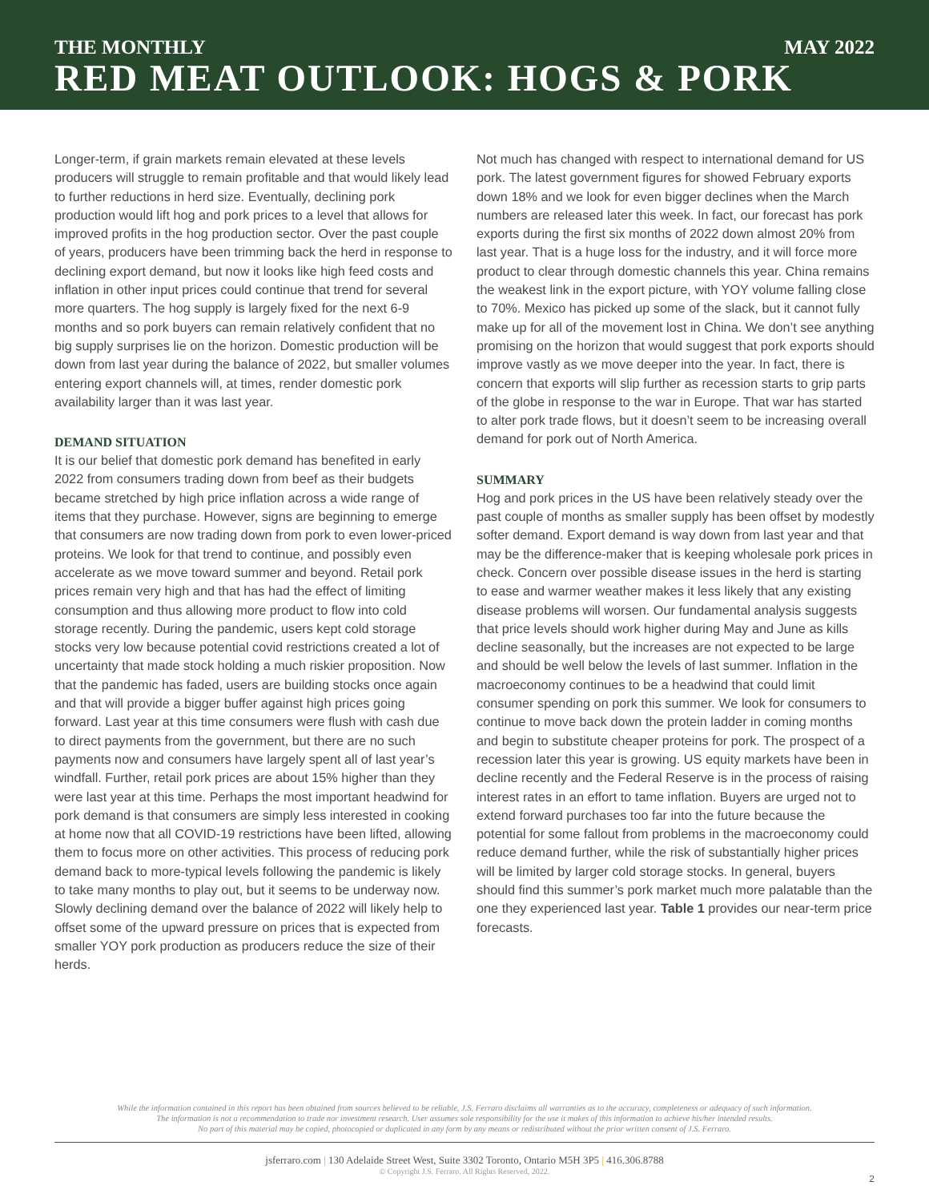THE MONTHLY MAY 2022
RED MEAT OUTLOOK: HOGS & PORK
Longer-term, if grain markets remain elevated at these levels producers will struggle to remain profitable and that would likely lead to further reductions in herd size. Eventually, declining pork production would lift hog and pork prices to a level that allows for improved profits in the hog production sector. Over the past couple of years, producers have been trimming back the herd in response to declining export demand, but now it looks like high feed costs and inflation in other input prices could continue that trend for several more quarters. The hog supply is largely fixed for the next 6-9 months and so pork buyers can remain relatively confident that no big supply surprises lie on the horizon. Domestic production will be down from last year during the balance of 2022, but smaller volumes entering export channels will, at times, render domestic pork availability larger than it was last year.
DEMAND SITUATION
It is our belief that domestic pork demand has benefited in early 2022 from consumers trading down from beef as their budgets became stretched by high price inflation across a wide range of items that they purchase. However, signs are beginning to emerge that consumers are now trading down from pork to even lower-priced proteins. We look for that trend to continue, and possibly even accelerate as we move toward summer and beyond. Retail pork prices remain very high and that has had the effect of limiting consumption and thus allowing more product to flow into cold storage recently. During the pandemic, users kept cold storage stocks very low because potential covid restrictions created a lot of uncertainty that made stock holding a much riskier proposition. Now that the pandemic has faded, users are building stocks once again and that will provide a bigger buffer against high prices going forward. Last year at this time consumers were flush with cash due to direct payments from the government, but there are no such payments now and consumers have largely spent all of last year’s windfall. Further, retail pork prices are about 15% higher than they were last year at this time. Perhaps the most important headwind for pork demand is that consumers are simply less interested in cooking at home now that all COVID-19 restrictions have been lifted, allowing them to focus more on other activities. This process of reducing pork demand back to more-typical levels following the pandemic is likely to take many months to play out, but it seems to be underway now. Slowly declining demand over the balance of 2022 will likely help to offset some of the upward pressure on prices that is expected from smaller YOY pork production as producers reduce the size of their herds.
Not much has changed with respect to international demand for US pork. The latest government figures for showed February exports down 18% and we look for even bigger declines when the March numbers are released later this week. In fact, our forecast has pork exports during the first six months of 2022 down almost 20% from last year. That is a huge loss for the industry, and it will force more product to clear through domestic channels this year. China remains the weakest link in the export picture, with YOY volume falling close to 70%. Mexico has picked up some of the slack, but it cannot fully make up for all of the movement lost in China. We don’t see anything promising on the horizon that would suggest that pork exports should improve vastly as we move deeper into the year. In fact, there is concern that exports will slip further as recession starts to grip parts of the globe in response to the war in Europe. That war has started to alter pork trade flows, but it doesn’t seem to be increasing overall demand for pork out of North America.
SUMMARY
Hog and pork prices in the US have been relatively steady over the past couple of months as smaller supply has been offset by modestly softer demand. Export demand is way down from last year and that may be the difference-maker that is keeping wholesale pork prices in check. Concern over possible disease issues in the herd is starting to ease and warmer weather makes it less likely that any existing disease problems will worsen. Our fundamental analysis suggests that price levels should work higher during May and June as kills decline seasonally, but the increases are not expected to be large and should be well below the levels of last summer. Inflation in the macroeconomy continues to be a headwind that could limit consumer spending on pork this summer. We look for consumers to continue to move back down the protein ladder in coming months and begin to substitute cheaper proteins for pork. The prospect of a recession later this year is growing. US equity markets have been in decline recently and the Federal Reserve is in the process of raising interest rates in an effort to tame inflation. Buyers are urged not to extend forward purchases too far into the future because the potential for some fallout from problems in the macroeconomy could reduce demand further, while the risk of substantially higher prices will be limited by larger cold storage stocks. In general, buyers should find this summer’s pork market much more palatable than the one they experienced last year. Table 1 provides our near-term price forecasts.
While the information contained in this report has been obtained from sources believed to be reliable, J.S. Ferraro disclaims all warranties as to the accuracy, completeness or adequacy of such information.
The information is not a recommendation to trade nor investment research. User assumes sole responsibility for the use it makes of this information to achieve his/her intended results.
No part of this material may be copied, photocopied or duplicated in any form by any means or redistributed without the prior written consent of J.S. Ferraro.
jsferraro.com | 130 Adelaide Street West, Suite 3302 Toronto, Ontario M5H 3P5 | 416.306.8788
© Copyright J.S. Ferraro. All Rights Reserved, 2022.
2